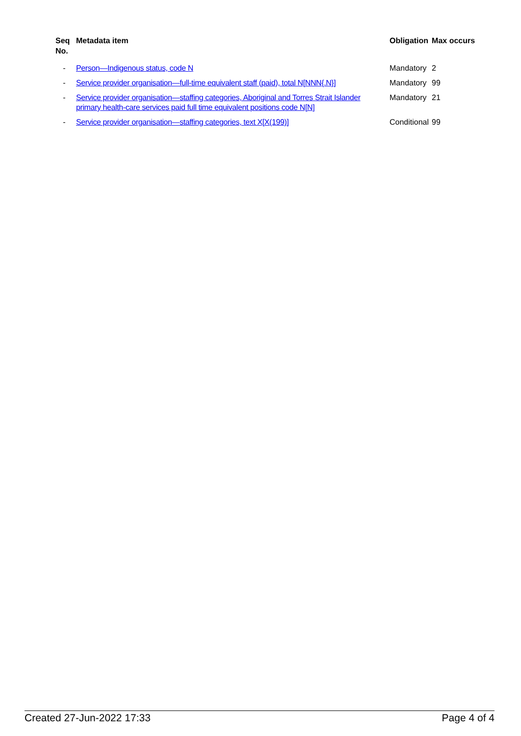| Seq No. | Metadata item | Obligation | Max occurs |
| --- | --- | --- | --- |
| - | Person—Indigenous status, code N | Mandatory | 2 |
| - | Service provider organisation—full-time equivalent staff (paid), total N[NNN{.N}] | Mandatory | 99 |
| - | Service provider organisation—staffing categories, Aboriginal and Torres Strait Islander primary health-care services paid full time equivalent positions code N[N] | Mandatory | 21 |
| - | Service provider organisation—staffing categories, text X[X(199)] | Conditional | 99 |
Created 27-Jun-2022 17:33 Page 4 of 4